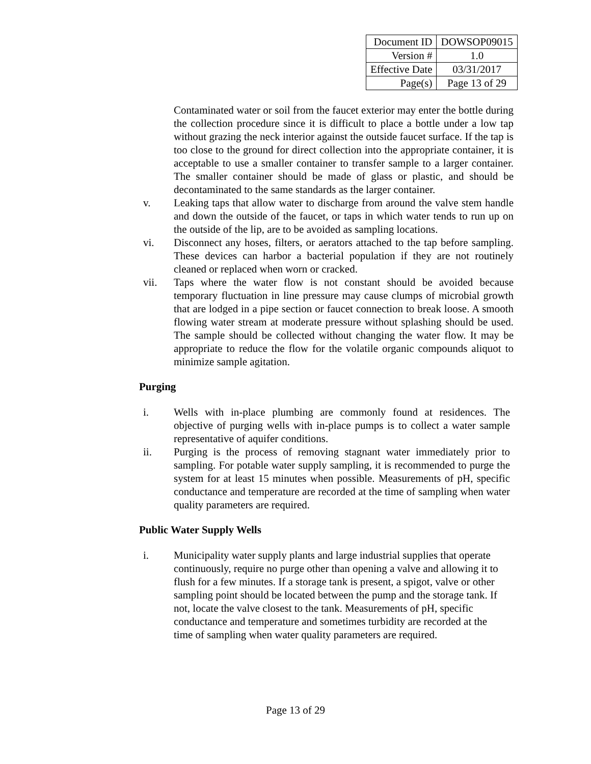| Document ID | DOWSOP09015 |
| Version # | 1.0 |
| Effective Date | 03/31/2017 |
| Page(s) | Page 13 of 29 |
Contaminated water or soil from the faucet exterior may enter the bottle during the collection procedure since it is difficult to place a bottle under a low tap without grazing the neck interior against the outside faucet surface. If the tap is too close to the ground for direct collection into the appropriate container, it is acceptable to use a smaller container to transfer sample to a larger container. The smaller container should be made of glass or plastic, and should be decontaminated to the same standards as the larger container.
v. Leaking taps that allow water to discharge from around the valve stem handle and down the outside of the faucet, or taps in which water tends to run up on the outside of the lip, are to be avoided as sampling locations.
vi. Disconnect any hoses, filters, or aerators attached to the tap before sampling. These devices can harbor a bacterial population if they are not routinely cleaned or replaced when worn or cracked.
vii. Taps where the water flow is not constant should be avoided because temporary fluctuation in line pressure may cause clumps of microbial growth that are lodged in a pipe section or faucet connection to break loose. A smooth flowing water stream at moderate pressure without splashing should be used. The sample should be collected without changing the water flow. It may be appropriate to reduce the flow for the volatile organic compounds aliquot to minimize sample agitation.
Purging
i. Wells with in-place plumbing are commonly found at residences. The objective of purging wells with in-place pumps is to collect a water sample representative of aquifer conditions.
ii. Purging is the process of removing stagnant water immediately prior to sampling. For potable water supply sampling, it is recommended to purge the system for at least 15 minutes when possible. Measurements of pH, specific conductance and temperature are recorded at the time of sampling when water quality parameters are required.
Public Water Supply Wells
i. Municipality water supply plants and large industrial supplies that operate continuously, require no purge other than opening a valve and allowing it to flush for a few minutes. If a storage tank is present, a spigot, valve or other sampling point should be located between the pump and the storage tank. If not, locate the valve closest to the tank. Measurements of pH, specific conductance and temperature and sometimes turbidity are recorded at the time of sampling when water quality parameters are required.
Page 13 of 29